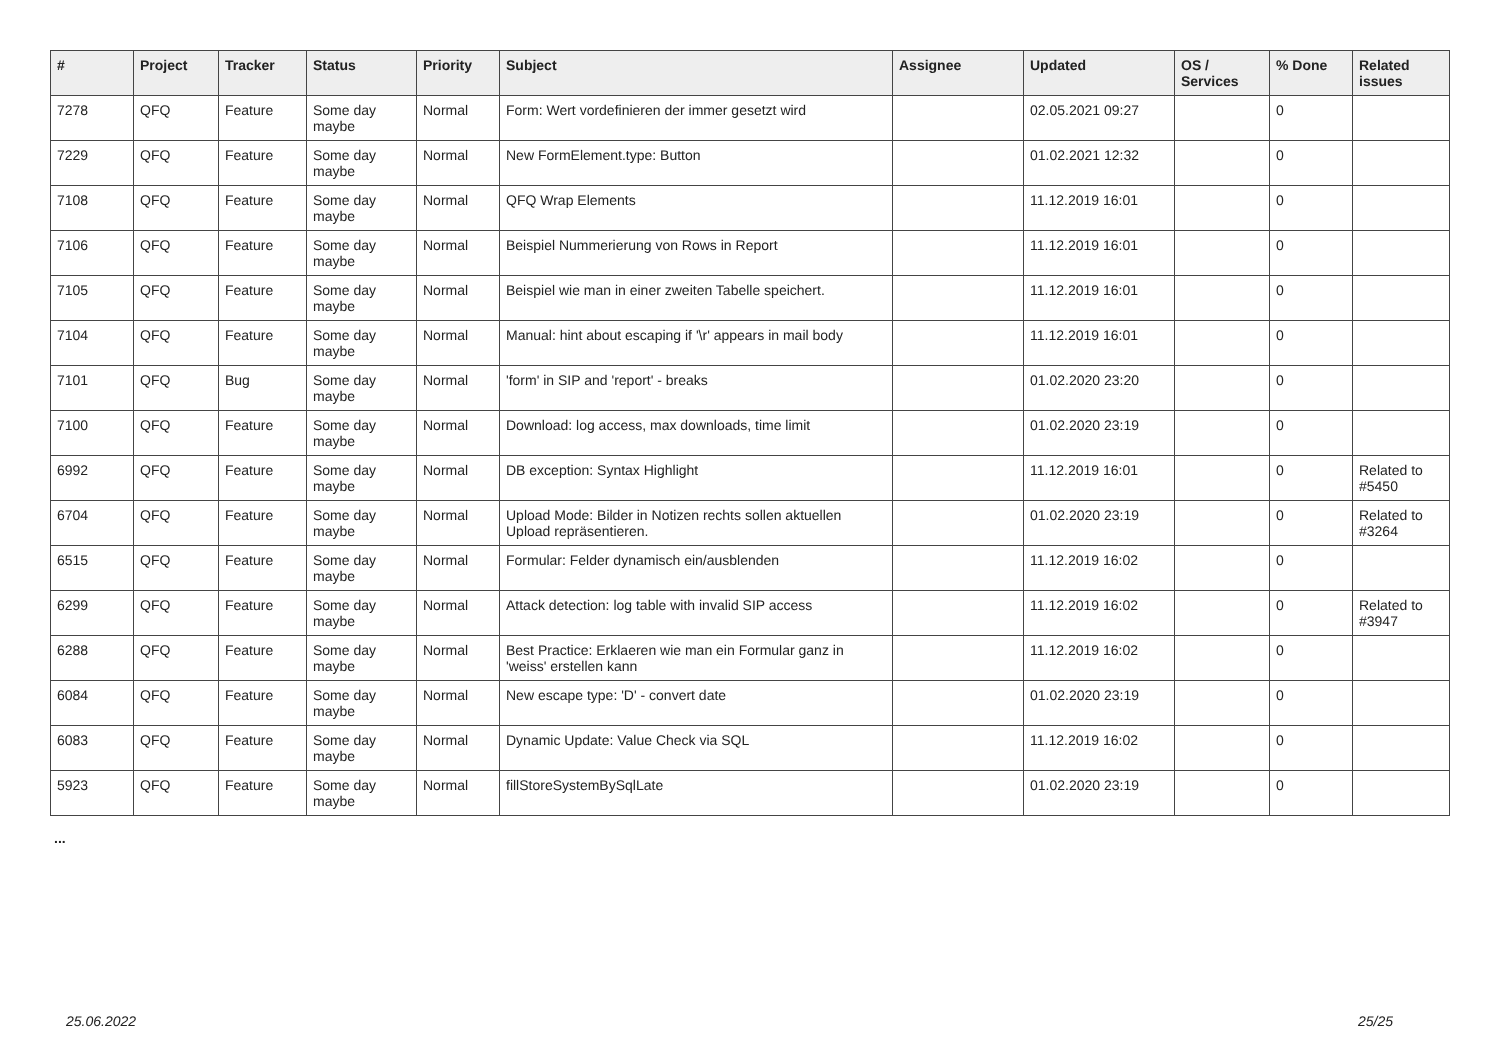| # | Project | Tracker | Status | Priority | Subject | Assignee | Updated | OS / Services | % Done | Related issues |
| --- | --- | --- | --- | --- | --- | --- | --- | --- | --- | --- |
| 7278 | QFQ | Feature | Some day maybe | Normal | Form: Wert vordefinieren der immer gesetzt wird | | 02.05.2021 09:27 | | 0 | |
| 7229 | QFQ | Feature | Some day maybe | Normal | New FormElement.type: Button | | 01.02.2021 12:32 | | 0 | |
| 7108 | QFQ | Feature | Some day maybe | Normal | QFQ Wrap Elements | | 11.12.2019 16:01 | | 0 | |
| 7106 | QFQ | Feature | Some day maybe | Normal | Beispiel Nummerierung von Rows in Report | | 11.12.2019 16:01 | | 0 | |
| 7105 | QFQ | Feature | Some day maybe | Normal | Beispiel wie man in einer zweiten Tabelle speichert. | | 11.12.2019 16:01 | | 0 | |
| 7104 | QFQ | Feature | Some day maybe | Normal | Manual: hint about escaping if '\r' appears in mail body | | 11.12.2019 16:01 | | 0 | |
| 7101 | QFQ | Bug | Some day maybe | Normal | 'form' in SIP and 'report' - breaks | | 01.02.2020 23:20 | | 0 | |
| 7100 | QFQ | Feature | Some day maybe | Normal | Download: log access, max downloads, time limit | | 01.02.2020 23:19 | | 0 | |
| 6992 | QFQ | Feature | Some day maybe | Normal | DB exception: Syntax Highlight | | 11.12.2019 16:01 | | 0 | Related to #5450 |
| 6704 | QFQ | Feature | Some day maybe | Normal | Upload Mode: Bilder in Notizen rechts sollen aktuellen Upload repräsentieren. | | 01.02.2020 23:19 | | 0 | Related to #3264 |
| 6515 | QFQ | Feature | Some day maybe | Normal | Formular: Felder dynamisch ein/ausblenden | | 11.12.2019 16:02 | | 0 | |
| 6299 | QFQ | Feature | Some day maybe | Normal | Attack detection: log table with invalid SIP access | | 11.12.2019 16:02 | | 0 | Related to #3947 |
| 6288 | QFQ | Feature | Some day maybe | Normal | Best Practice: Erklaeren wie man ein Formular ganz in 'weiss' erstellen kann | | 11.12.2019 16:02 | | 0 | |
| 6084 | QFQ | Feature | Some day maybe | Normal | New escape type: 'D' - convert date | | 01.02.2020 23:19 | | 0 | |
| 6083 | QFQ | Feature | Some day maybe | Normal | Dynamic Update: Value Check via SQL | | 11.12.2019 16:02 | | 0 | |
| 5923 | QFQ | Feature | Some day maybe | Normal | fillStoreSystemBySqlLate | | 01.02.2020 23:19 | | 0 | |
...
25.06.2022 25/25